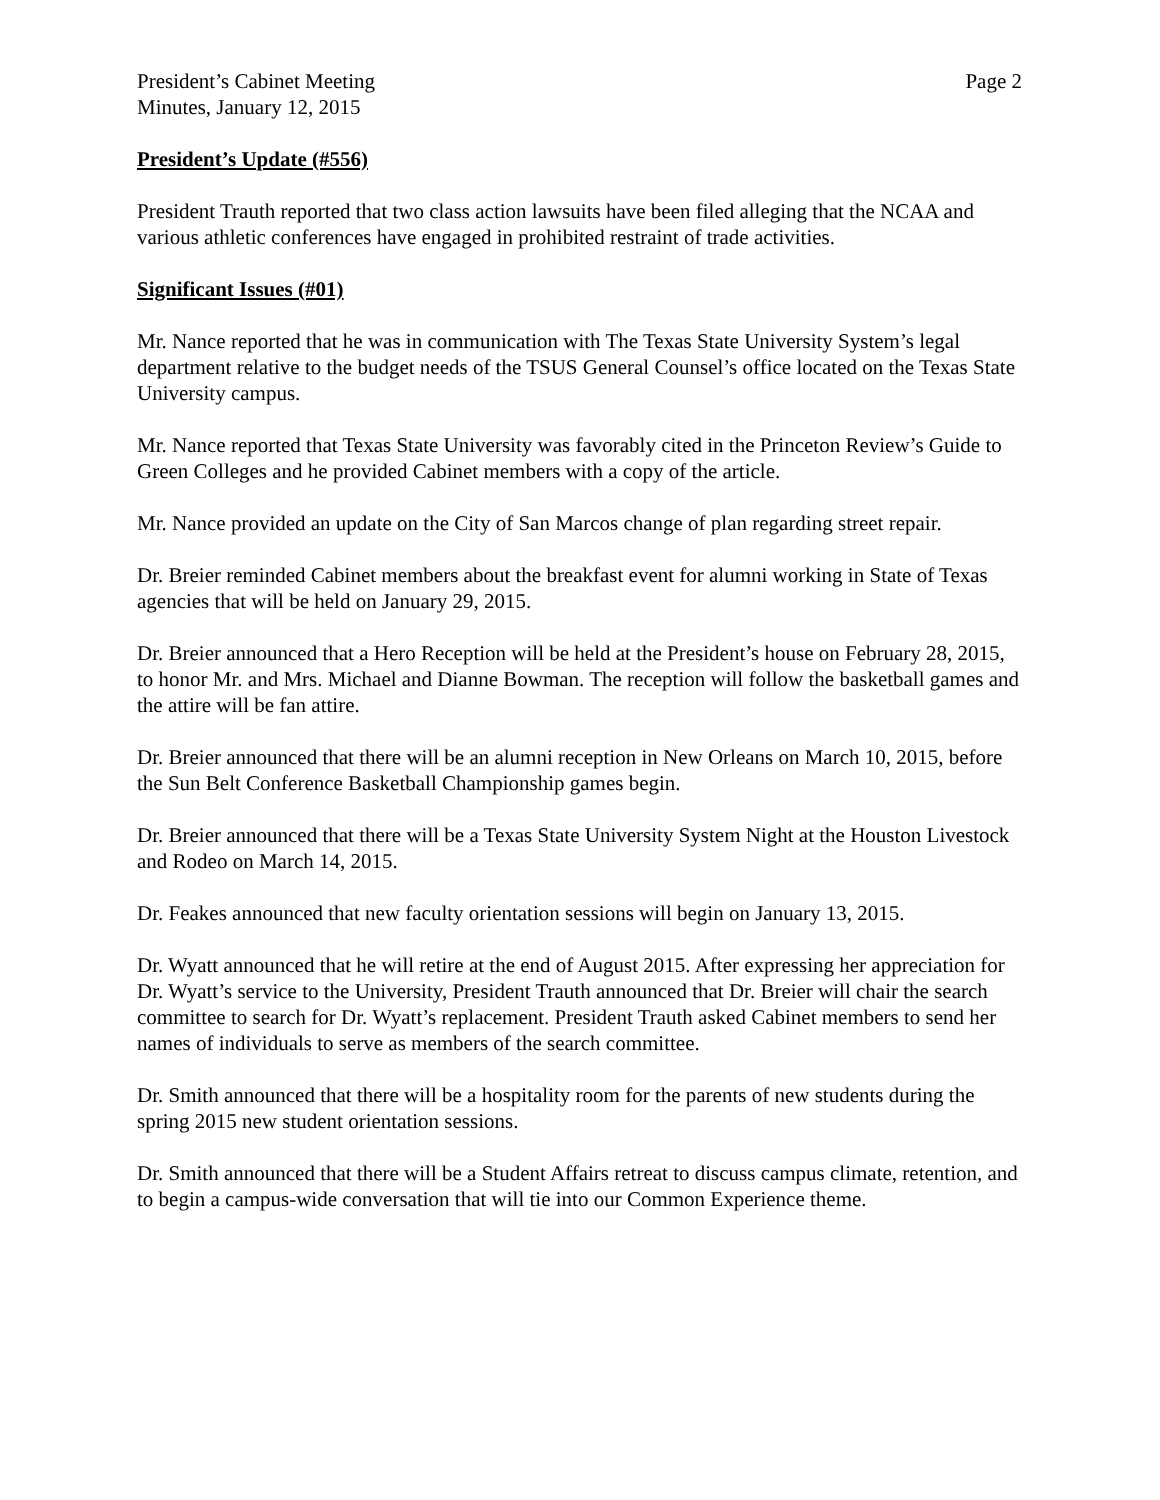President’s Cabinet Meeting
Minutes, January 12, 2015
Page 2
President’s Update (#556)
President Trauth reported that two class action lawsuits have been filed alleging that the NCAA and various athletic conferences have engaged in prohibited restraint of trade activities.
Significant Issues (#01)
Mr. Nance reported that he was in communication with The Texas State University System’s legal department relative to the budget needs of the TSUS General Counsel’s office located on the Texas State University campus.
Mr. Nance reported that Texas State University was favorably cited in the Princeton Review’s Guide to Green Colleges and he provided Cabinet members with a copy of the article.
Mr. Nance provided an update on the City of San Marcos change of plan regarding street repair.
Dr. Breier reminded Cabinet members about the breakfast event for alumni working in State of Texas agencies that will be held on January 29, 2015.
Dr. Breier announced that a Hero Reception will be held at the President’s house on February 28, 2015, to honor Mr. and Mrs. Michael and Dianne Bowman. The reception will follow the basketball games and the attire will be fan attire.
Dr. Breier announced that there will be an alumni reception in New Orleans on March 10, 2015, before the Sun Belt Conference Basketball Championship games begin.
Dr. Breier announced that there will be a Texas State University System Night at the Houston Livestock and Rodeo on March 14, 2015.
Dr. Feakes announced that new faculty orientation sessions will begin on January 13, 2015.
Dr. Wyatt announced that he will retire at the end of August 2015. After expressing her appreciation for Dr. Wyatt’s service to the University, President Trauth announced that Dr. Breier will chair the search committee to search for Dr. Wyatt’s replacement. President Trauth asked Cabinet members to send her names of individuals to serve as members of the search committee.
Dr. Smith announced that there will be a hospitality room for the parents of new students during the spring 2015 new student orientation sessions.
Dr. Smith announced that there will be a Student Affairs retreat to discuss campus climate, retention, and to begin a campus-wide conversation that will tie into our Common Experience theme.